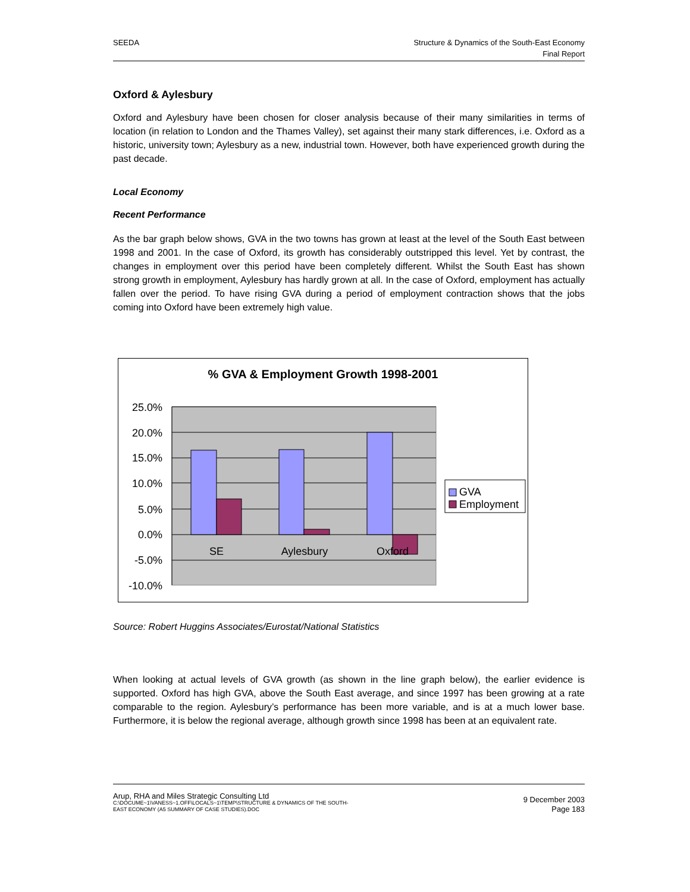SEEDA Structure & Dynamics of the South-East Economy
Final Report
Oxford & Aylesbury
Oxford and Aylesbury have been chosen for closer analysis because of their many similarities in terms of location (in relation to London and the Thames Valley), set against their many stark differences, i.e. Oxford as a historic, university town; Aylesbury as a new, industrial town. However, both have experienced growth during the past decade.
Local Economy
Recent Performance
As the bar graph below shows, GVA in the two towns has grown at least at the level of the South East between 1998 and 2001. In the case of Oxford, its growth has considerably outstripped this level. Yet by contrast, the changes in employment over this period have been completely different. Whilst the South East has shown strong growth in employment, Aylesbury has hardly grown at all. In the case of Oxford, employment has actually fallen over the period. To have rising GVA during a period of employment contraction shows that the jobs coming into Oxford have been extremely high value.
% GVA & Employment Growth 1998-2001
25.0%
20.0%
15.0%
10.0%
5.0%
0.0%
-5.0%
-10.0%
SE
Aylesbury
Oxford
GVA
Employment
Source: Robert Huggins Associates/Eurostat/National Statistics
When looking at actual levels of GVA growth (as shown in the line graph below), the earlier evidence is supported. Oxford has high GVA, above the South East average, and since 1997 has been growing at a rate comparable to the region. Aylesbury’s performance has been more variable, and is at a much lower base. Furthermore, it is below the regional average, although growth since 1998 has been at an equivalent rate.
Arup, RHA and Miles Strategic Consulting Ltd
C:\DOCUME~1\VANESS~1.OFF\LOCALS~1\TEMP\STRUCTURE & DYNAMICS OF THE SOUTH-
EAST ECONOMY (A5 SUMMARY OF CASE STUDIES).DOC
9 December 2003
Page 183